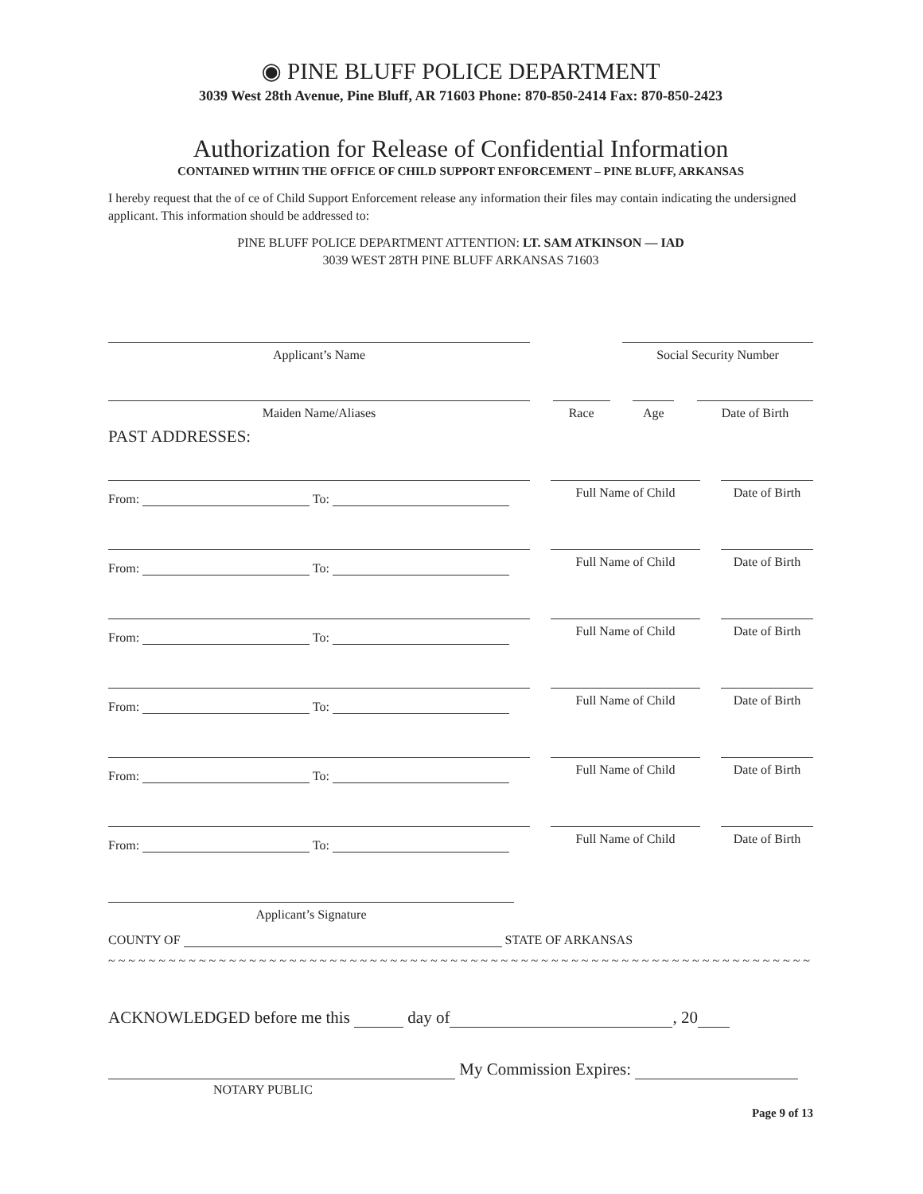◉ PINE BLUFF POLICE DEPARTMENT
3039 West 28th Avenue, Pine Bluff, AR 71603 Phone: 870-850-2414 Fax: 870-850-2423
Authorization for Release of Confidential Information
CONTAINED WITHIN THE OFFICE OF CHILD SUPPORT ENFORCEMENT – PINE BLUFF, ARKANSAS
I hereby request that the of ce of Child Support Enforcement release any information their files may contain indicating the undersigned applicant. This information should be addressed to:
PINE BLUFF POLICE DEPARTMENT ATTENTION: LT. SAM ATKINSON — IAD
3039 WEST 28TH PINE BLUFF ARKANSAS 71603
Applicant’s Name Social Security Number
Maiden Name/Aliases Race Age Date of Birth
PAST ADDRESSES:
From: To:
Full Name of Child Date of Birth
From: To:
Full Name of Child Date of Birth
From: To:
Full Name of Child Date of Birth
From: To:
Full Name of Child Date of Birth
From: To:
Full Name of Child Date of Birth
From: To:
Full Name of Child Date of Birth
Applicant’s Signature
COUNTY OF STATE OF ARKANSAS
~~~~~~~~~~~~~~~~~~~~~~~~~~~~~~~~~~~~~~~~~~~~~~~~~~~~~~~~~~~~~~~~~~~~~~~
ACKNOWLEDGED before me this day of , 20
My Commission Expires:
NOTARY PUBLIC
Page 9 of 13